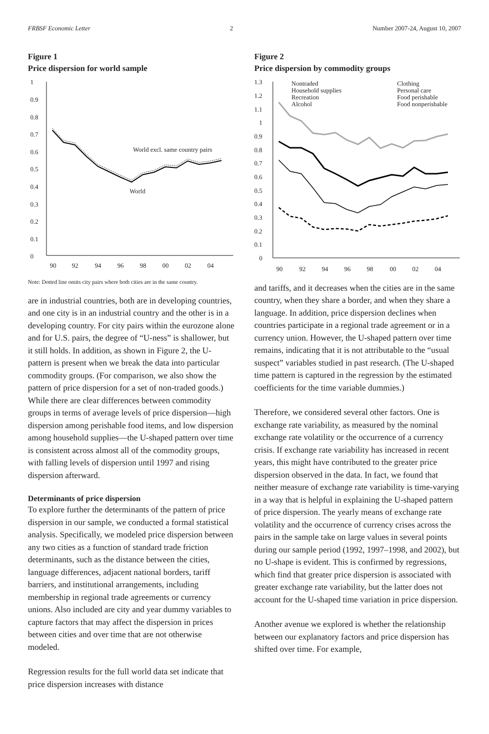FRBSF Economic Letter 2 Number 2007-24, August 10, 2007
Figure 1
Price dispersion for world sample
1
0.9
0.8
0.7
0.6
0.5
0.4
0.3
0.2
0.1
0
90
92
94
96
98
00
02
04
World excl. same country pairs
World
Note: Dotted line omits city pairs where both cities are in the same country.
are in industrial countries, both are in developing countries, and one city is in an industrial country and the other is in a developing country. For city pairs within the eurozone alone and for U.S. pairs, the degree of “U-ness” is shallower, but it still holds. In addition, as shown in Figure 2, the U-pattern is present when we break the data into particular commodity groups. (For comparison, we also show the pattern of price dispersion for a set of non-traded goods.) While there are clear differences between commodity groups in terms of average levels of price dispersion—high dispersion among perishable food items, and low dispersion among household supplies—the U-shaped pattern over time is consistent across almost all of the commodity groups, with falling levels of dispersion until 1997 and rising dispersion afterward.
Determinants of price dispersion
To explore further the determinants of the pattern of price dispersion in our sample, we conducted a formal statistical analysis. Specifically, we modeled price dispersion between any two cities as a function of standard trade friction determinants, such as the distance between the cities, language differences, adjacent national borders, tariff barriers, and institutional arrangements, including membership in regional trade agreements or currency unions. Also included are city and year dummy variables to capture factors that may affect the dispersion in prices between cities and over time that are not otherwise modeled.
Regression results for the full world data set indicate that price dispersion increases with distance
Figure 2
Price dispersion by commodity groups
1.3
1.2
1.1
1
0.9
0.8
0.7
0.6
0.5
0.4
0.3
0.2
0.1
0
90
92
94
96
98
00
02
04
Nontraded
Household supplies
Recreation
Alcohol
Clothing
Personal care
Food perishable
Food nonperishable
and tariffs, and it decreases when the cities are in the same country, when they share a border, and when they share a language. In addition, price dispersion declines when countries participate in a regional trade agreement or in a currency union. However, the U-shaped pattern over time remains, indicating that it is not attributable to the “usual suspect” variables studied in past research. (The U-shaped time pattern is captured in the regression by the estimated coefficients for the time variable dummies.)
Therefore, we considered several other factors. One is exchange rate variability, as measured by the nominal exchange rate volatility or the occurrence of a currency crisis. If exchange rate variability has increased in recent years, this might have contributed to the greater price dispersion observed in the data. In fact, we found that neither measure of exchange rate variability is time-varying in a way that is helpful in explaining the U-shaped pattern of price dispersion. The yearly means of exchange rate volatility and the occurrence of currency crises across the pairs in the sample take on large values in several points during our sample period (1992, 1997–1998, and 2002), but no U-shape is evident. This is confirmed by regressions, which find that greater price dispersion is associated with greater exchange rate variability, but the latter does not account for the U-shaped time variation in price dispersion.
Another avenue we explored is whether the relationship between our explanatory factors and price dispersion has shifted over time. For example,